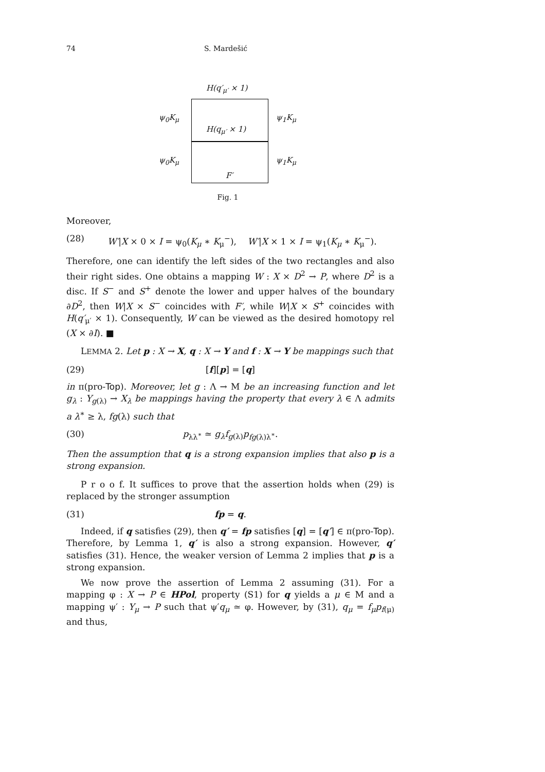74 S. Mardešić
H(q′<sub>μ′</sub> × 1)
ψ<sub>0</sub>K<sub>μ</sub> ψ<sub>1</sub>K<sub>μ</sub>
H(q<sub>μ′</sub> × 1)
ψ<sub>0</sub>K<sub>μ</sub> ψ<sub>1</sub>K<sub>μ</sub>
F′
Fig. 1
Moreover,
(28) W′|X × 0 × I = ψ<sub>0</sub>(K<sub>μ</sub> ∗ K<sub>μ</sub><sup>−</sup>), W′|X × 1 × I = ψ<sub>1</sub>(K<sub>μ</sub> ∗ K<sub>μ</sub><sup>−</sup>).
Therefore, one can identify the left sides of the two rectangles and also their right sides. One obtains a mapping W : X × D<sup>2</sup> → P, where D<sup>2</sup> is a disc. If S<sup>−</sup> and S<sup>+</sup> denote the lower and upper halves of the boundary ∂D<sup>2</sup>, then W|X × S<sup>−</sup> coincides with F′, while W|X × S<sup>+</sup> coincides with H(q′<sub>μ′</sub> × 1). Consequently, W can be viewed as the desired homotopy rel (X × ∂I). ■
LEMMA 2. Let p : X → X, q : X → Y and f : X → Y be mappings such that
(29) [f][p] = [q]
in π(pro-Top). Moreover, let g : Λ → M be an increasing function and let g<sub>λ</sub> : Y<sub>g(λ)</sub> → X<sub>λ</sub> be mappings having the property that every λ ∈ Λ admits a λ<sup>∗</sup> ≥ λ, fg(λ) such that
(30) p<sub>λλ<sup>∗</sup></sub> ≃ g<sub>λ</sub>f<sub>g(λ)</sub>p<sub>fg(λ)λ<sup>∗</sup></sub>.
Then the assumption that q is a strong expansion implies that also p is a strong expansion.
P r o o f. It suffices to prove that the assertion holds when (29) is replaced by the stronger assumption
(31) fp = q.
Indeed, if q satisfies (29), then q′ = fp satisfies [q] = [q′] ∈ π(pro-Top). Therefore, by Lemma 1, q′ is also a strong expansion. However, q′ satisfies (31). Hence, the weaker version of Lemma 2 implies that p is a strong expansion.
We now prove the assertion of Lemma 2 assuming (31). For a mapping φ : X → P ∈ HPol, property (S1) for q yields a μ ∈ M and a mapping ψ′ : Y<sub>μ</sub> → P such that ψ′q<sub>μ</sub> ≃ φ. However, by (31), q<sub>μ</sub> = f<sub>μ</sub>p<sub>f(μ)</sub> and thus,